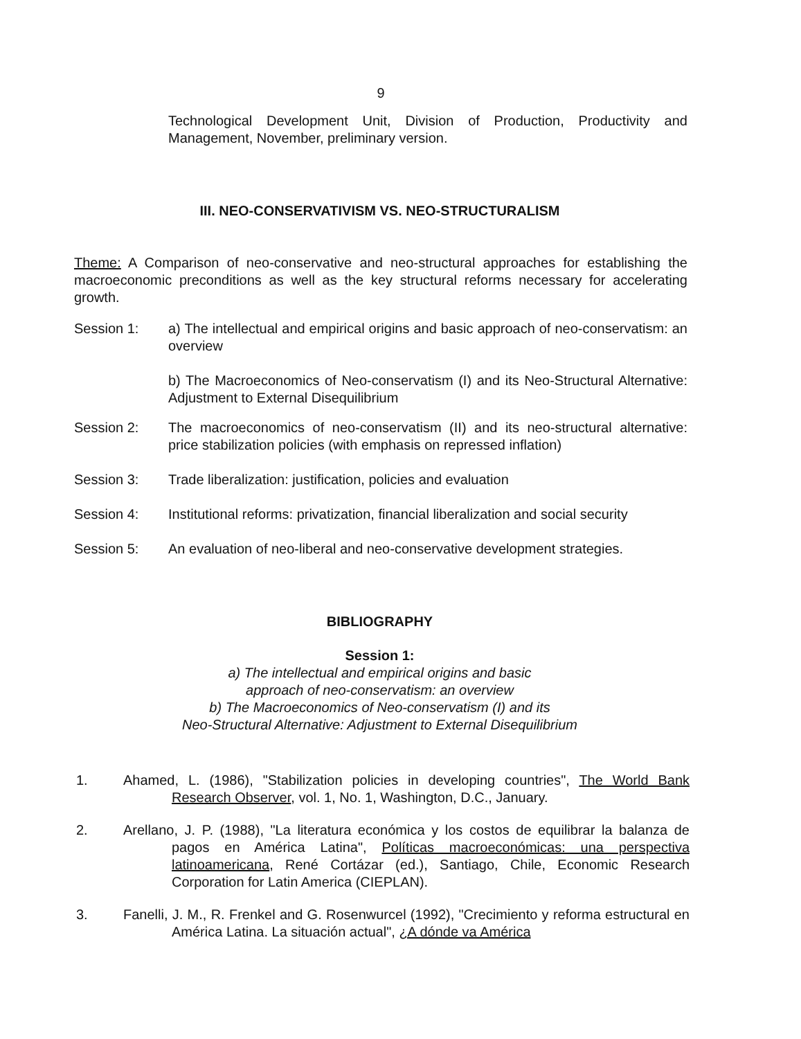9
Technological Development Unit, Division of Production, Productivity and Management, November, preliminary version.
III. NEO-CONSERVATIVISM VS. NEO-STRUCTURALISM
Theme: A Comparison of neo-conservative and neo-structural approaches for establishing the macroeconomic preconditions as well as the key structural reforms necessary for accelerating growth.
Session 1: a) The intellectual and empirical origins and basic approach of neo-conservatism: an overview
b) The Macroeconomics of Neo-conservatism (I) and its Neo-Structural Alternative: Adjustment to External Disequilibrium
Session 2: The macroeconomics of neo-conservatism (II) and its neo-structural alternative: price stabilization policies (with emphasis on repressed inflation)
Session 3: Trade liberalization: justification, policies and evaluation
Session 4: Institutional reforms: privatization, financial liberalization and social security
Session 5: An evaluation of neo-liberal and neo-conservative development strategies.
BIBLIOGRAPHY
Session 1:
a) The intellectual and empirical origins and basic
approach of neo-conservatism: an overview
b) The Macroeconomics of Neo-conservatism (I) and its
Neo-Structural Alternative: Adjustment to External Disequilibrium
1. Ahamed, L. (1986), "Stabilization policies in developing countries", The World Bank Research Observer, vol. 1, No. 1, Washington, D.C., January.
2. Arellano, J. P. (1988), "La literatura económica y los costos de equilibrar la balanza de pagos en América Latina", Políticas macroeconómicas: una perspectiva latinoamericana, René Cortázar (ed.), Santiago, Chile, Economic Research Corporation for Latin America (CIEPLAN).
3. Fanelli, J. M., R. Frenkel and G. Rosenwurcel (1992), "Crecimiento y reforma estructural en América Latina. La situación actual", ¿A dónde va América